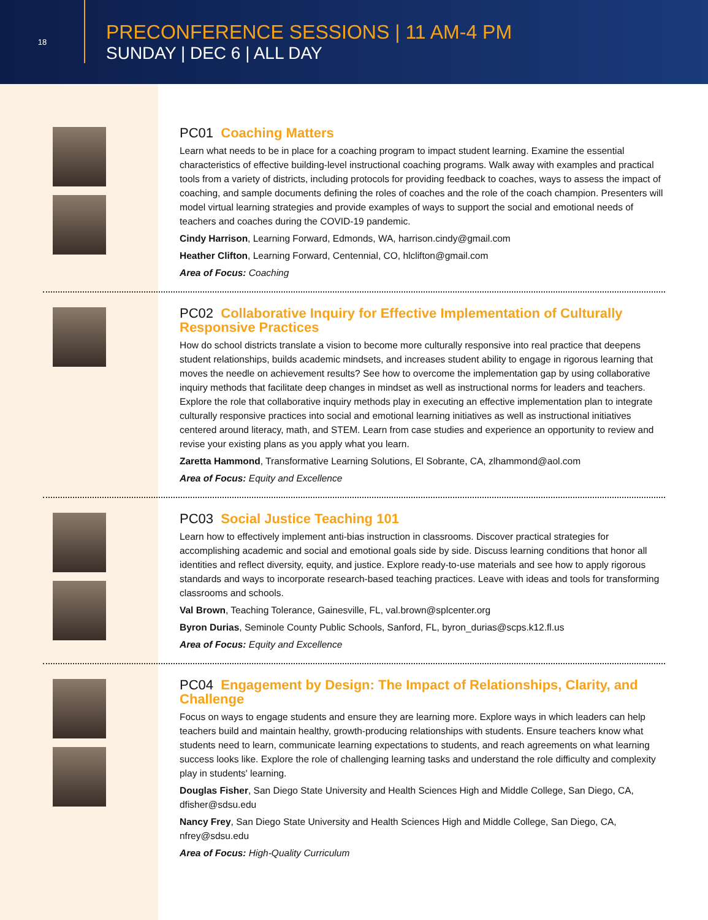18
PRECONFERENCE SESSIONS | 11 AM-4 PM
SUNDAY | DEC 6 | ALL DAY
PC01 Coaching Matters
Learn what needs to be in place for a coaching program to impact student learning. Examine the essential characteristics of effective building-level instructional coaching programs. Walk away with examples and practical tools from a variety of districts, including protocols for providing feedback to coaches, ways to assess the impact of coaching, and sample documents defining the roles of coaches and the role of the coach champion. Presenters will model virtual learning strategies and provide examples of ways to support the social and emotional needs of teachers and coaches during the COVID-19 pandemic.
Cindy Harrison, Learning Forward, Edmonds, WA, harrison.cindy@gmail.com
Heather Clifton, Learning Forward, Centennial, CO, hlclifton@gmail.com
Area of Focus: Coaching
PC02 Collaborative Inquiry for Effective Implementation of Culturally Responsive Practices
How do school districts translate a vision to become more culturally responsive into real practice that deepens student relationships, builds academic mindsets, and increases student ability to engage in rigorous learning that moves the needle on achievement results? See how to overcome the implementation gap by using collaborative inquiry methods that facilitate deep changes in mindset as well as instructional norms for leaders and teachers. Explore the role that collaborative inquiry methods play in executing an effective implementation plan to integrate culturally responsive practices into social and emotional learning initiatives as well as instructional initiatives centered around literacy, math, and STEM. Learn from case studies and experience an opportunity to review and revise your existing plans as you apply what you learn.
Zaretta Hammond, Transformative Learning Solutions, El Sobrante, CA, zlhammond@aol.com
Area of Focus: Equity and Excellence
PC03 Social Justice Teaching 101
Learn how to effectively implement anti-bias instruction in classrooms. Discover practical strategies for accomplishing academic and social and emotional goals side by side. Discuss learning conditions that honor all identities and reflect diversity, equity, and justice. Explore ready-to-use materials and see how to apply rigorous standards and ways to incorporate research-based teaching practices. Leave with ideas and tools for transforming classrooms and schools.
Val Brown, Teaching Tolerance, Gainesville, FL, val.brown@splcenter.org
Byron Durias, Seminole County Public Schools, Sanford, FL, byron_durias@scps.k12.fl.us
Area of Focus: Equity and Excellence
PC04 Engagement by Design: The Impact of Relationships, Clarity, and Challenge
Focus on ways to engage students and ensure they are learning more. Explore ways in which leaders can help teachers build and maintain healthy, growth-producing relationships with students. Ensure teachers know what students need to learn, communicate learning expectations to students, and reach agreements on what learning success looks like. Explore the role of challenging learning tasks and understand the role difficulty and complexity play in students' learning.
Douglas Fisher, San Diego State University and Health Sciences High and Middle College, San Diego, CA, dfisher@sdsu.edu
Nancy Frey, San Diego State University and Health Sciences High and Middle College, San Diego, CA, nfrey@sdsu.edu
Area of Focus: High-Quality Curriculum